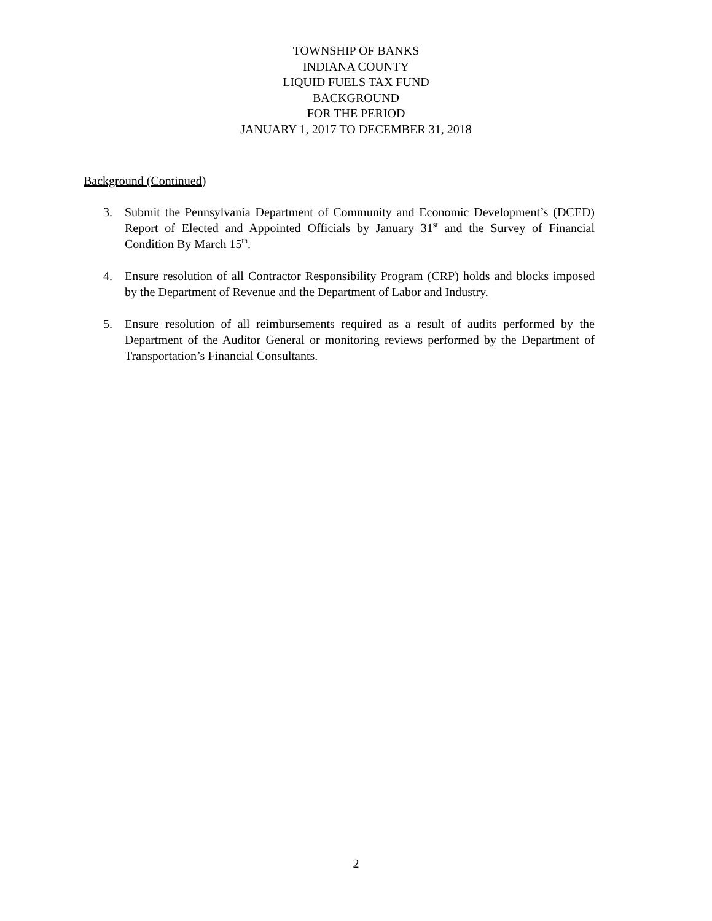TOWNSHIP OF BANKS
INDIANA COUNTY
LIQUID FUELS TAX FUND
BACKGROUND
FOR THE PERIOD
JANUARY 1, 2017 TO DECEMBER 31, 2018
Background (Continued)
3. Submit the Pennsylvania Department of Community and Economic Development’s (DCED) Report of Elected and Appointed Officials by January 31<sup>st</sup> and the Survey of Financial Condition By March 15<sup>th</sup>.
4. Ensure resolution of all Contractor Responsibility Program (CRP) holds and blocks imposed by the Department of Revenue and the Department of Labor and Industry.
5. Ensure resolution of all reimbursements required as a result of audits performed by the Department of the Auditor General or monitoring reviews performed by the Department of Transportation’s Financial Consultants.
2